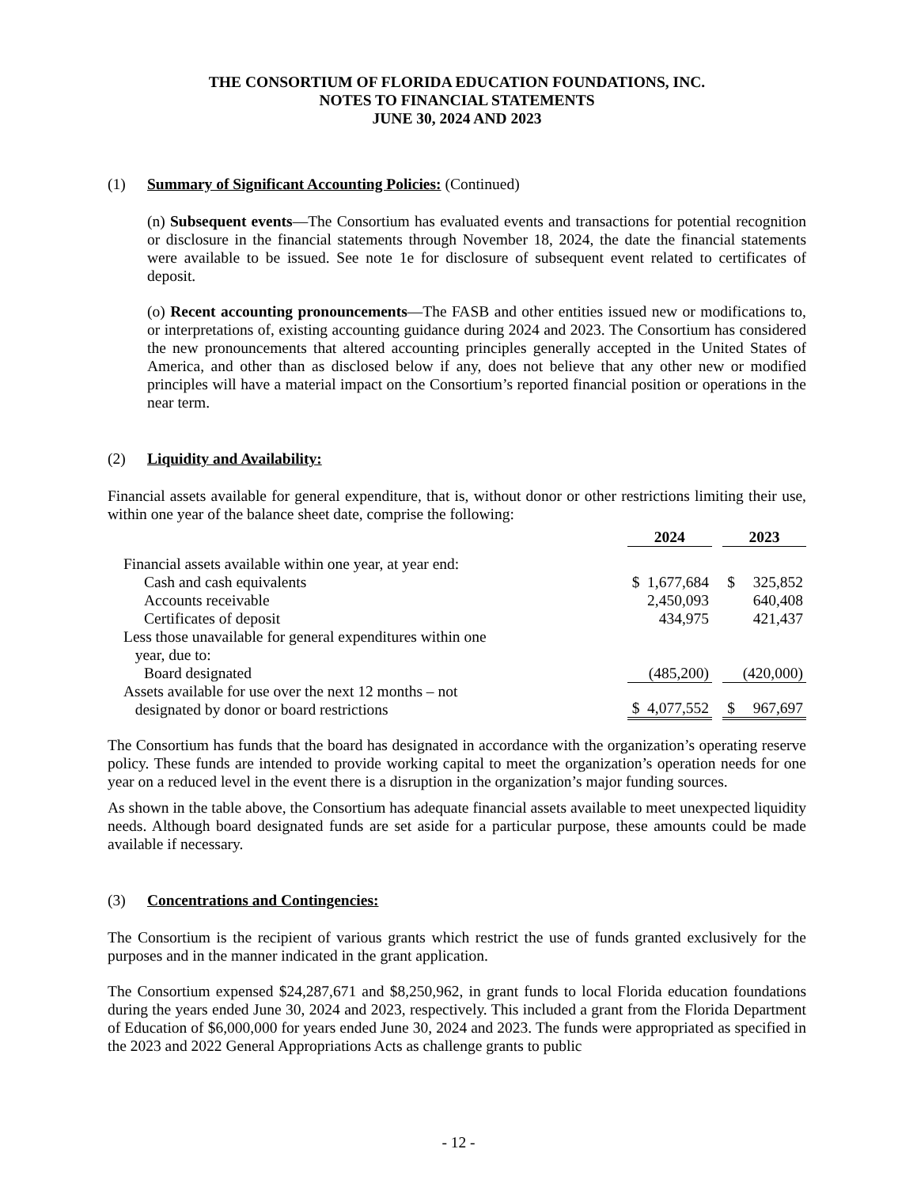THE CONSORTIUM OF FLORIDA EDUCATION FOUNDATIONS, INC.
NOTES TO FINANCIAL STATEMENTS
JUNE 30, 2024 AND 2023
(1) Summary of Significant Accounting Policies: (Continued)
(n) Subsequent events—The Consortium has evaluated events and transactions for potential recognition or disclosure in the financial statements through November 18, 2024, the date the financial statements were available to be issued. See note 1e for disclosure of subsequent event related to certificates of deposit.
(o) Recent accounting pronouncements—The FASB and other entities issued new or modifications to, or interpretations of, existing accounting guidance during 2024 and 2023. The Consortium has considered the new pronouncements that altered accounting principles generally accepted in the United States of America, and other than as disclosed below if any, does not believe that any other new or modified principles will have a material impact on the Consortium’s reported financial position or operations in the near term.
(2) Liquidity and Availability:
Financial assets available for general expenditure, that is, without donor or other restrictions limiting their use, within one year of the balance sheet date, comprise the following:
| | | 2024 | | | 2023 | |
| Financial assets available within one year, at year end: | | | | | | |
| Cash and cash equivalents | | $ | 1,677,684 | | $ | 325,852 |
| Accounts receivable | | | 2,450,093 | | | 640,408 |
| Certificates of deposit | | | 434,975 | | | 421,437 |
| Less those unavailable for general expenditures within one year, due to: | | | | | | |
| Board designated | | | (485,200) | | | (420,000) |
| Assets available for use over the next 12 months – not designated by donor or board restrictions | | $ | 4,077,552 | | $ | 967,697 |
The Consortium has funds that the board has designated in accordance with the organization’s operating reserve policy. These funds are intended to provide working capital to meet the organization’s operation needs for one year on a reduced level in the event there is a disruption in the organization’s major funding sources.
As shown in the table above, the Consortium has adequate financial assets available to meet unexpected liquidity needs. Although board designated funds are set aside for a particular purpose, these amounts could be made available if necessary.
(3) Concentrations and Contingencies:
The Consortium is the recipient of various grants which restrict the use of funds granted exclusively for the purposes and in the manner indicated in the grant application.
The Consortium expensed $24,287,671 and $8,250,962, in grant funds to local Florida education foundations during the years ended June 30, 2024 and 2023, respectively. This included a grant from the Florida Department of Education of $6,000,000 for years ended June 30, 2024 and 2023. The funds were appropriated as specified in the 2023 and 2022 General Appropriations Acts as challenge grants to public
- 12 -